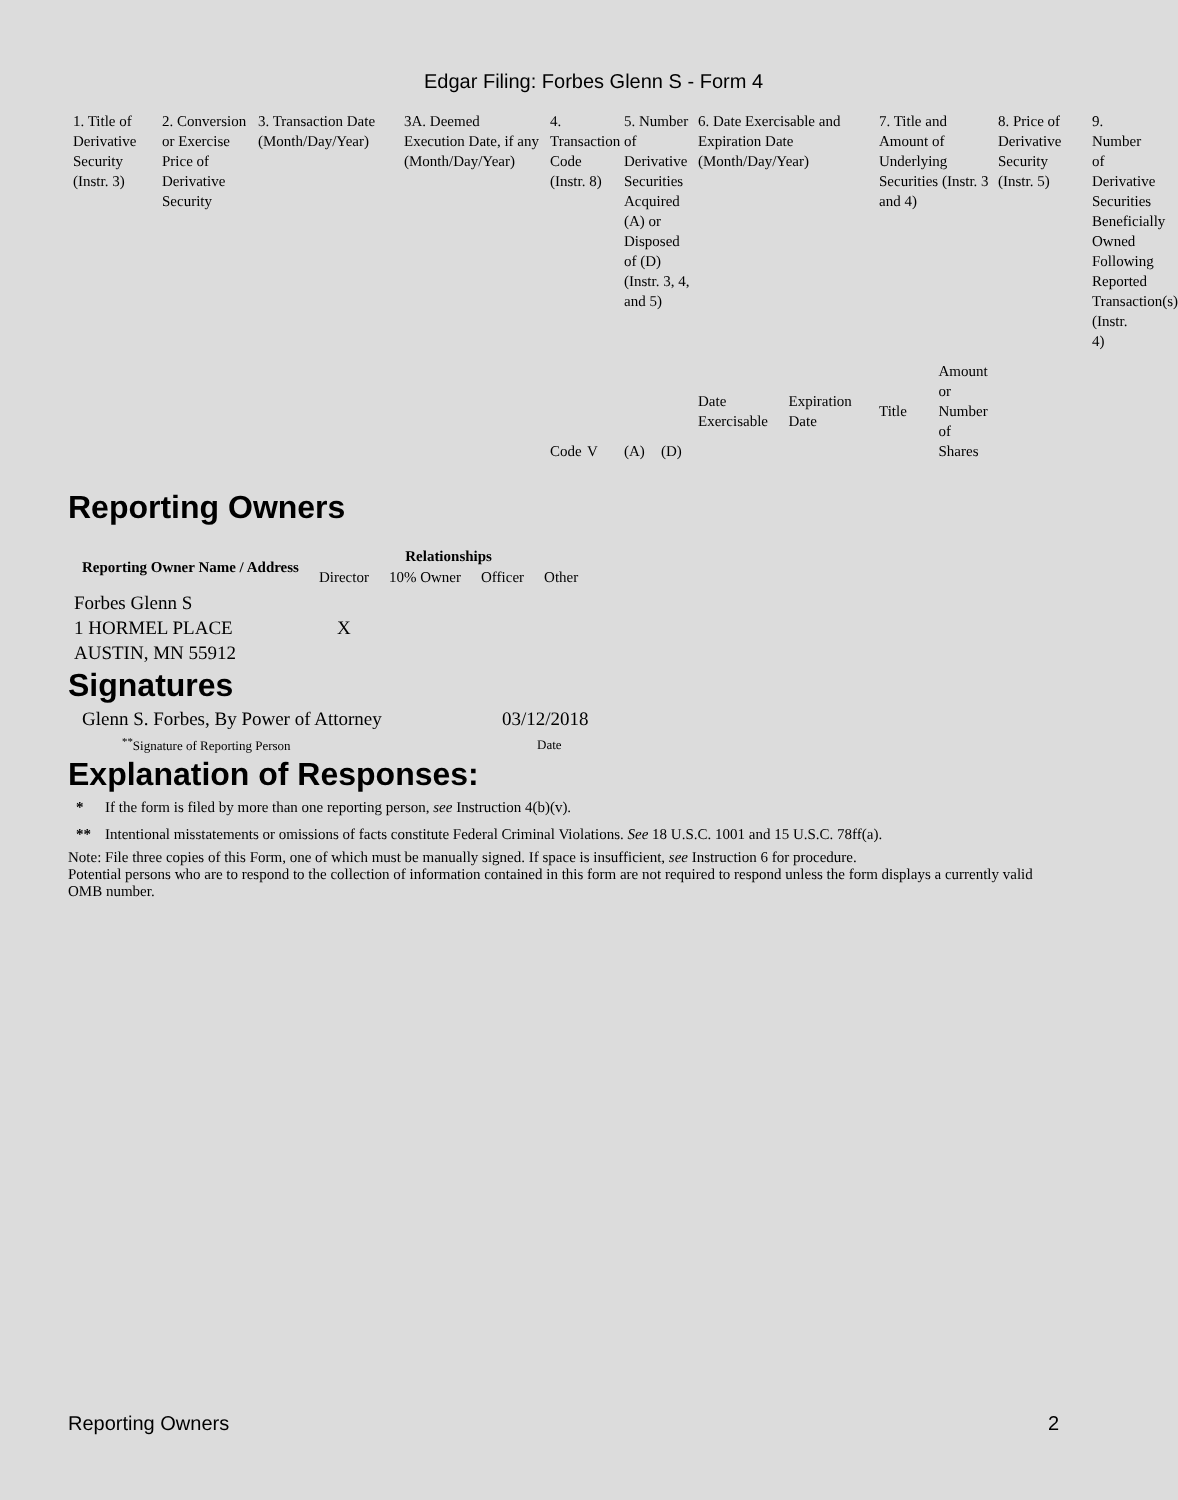Edgar Filing: Forbes Glenn S - Form 4
| 1. Title of Derivative Security (Instr. 3) | 2. Conversion or Exercise Price of Derivative Security | 3. Transaction Date (Month/Day/Year) | 3A. Deemed Execution Date, if any (Month/Day/Year) | 4. Transaction Code (Instr. 8) | | 5. Number of Derivative Securities Acquired (A) or Disposed of (D) (Instr. 3, 4, and 5) | | 6. Date Exercisable and Expiration Date (Month/Day/Year) | | 7. Title and Amount of Underlying Securities (Instr. 3 and 4) | | 8. Price of Derivative Security (Instr. 5) | 9. Number of Derivative Securities Beneficially Owned Following Reported Transaction(s) (Instr. 4) |
| | | | | Code | V | (A) | (D) | Date Exercisable | Expiration Date | Title | Amount or Number of Shares | | |
Reporting Owners
| Reporting Owner Name / Address | Relationships | | | |
| --- | --- | --- | --- | --- |
| | Director | 10% Owner | Officer | Other |
| Forbes Glenn S 1 HORMEL PLACE AUSTIN, MN 55912 | X | | | |
Signatures
| Glenn S. Forbes, By Power of Attorney | 03/12/2018 |
| <sup>**</sup> Signature of Reporting Person | Date |
Explanation of Responses:
| * | If the form is filed by more than one reporting person, see Instruction 4(b)(v). |
| ** | Intentional misstatements or omissions of facts constitute Federal Criminal Violations. See 18 U.S.C. 1001 and 15 U.S.C. 78ff(a). |
Note: File three copies of this Form, one of which must be manually signed. If space is insufficient, see Instruction 6 for procedure.
Potential persons who are to respond to the collection of information contained in this form are not required to respond unless the form displays a currently valid OMB number.
Reporting Owners 2